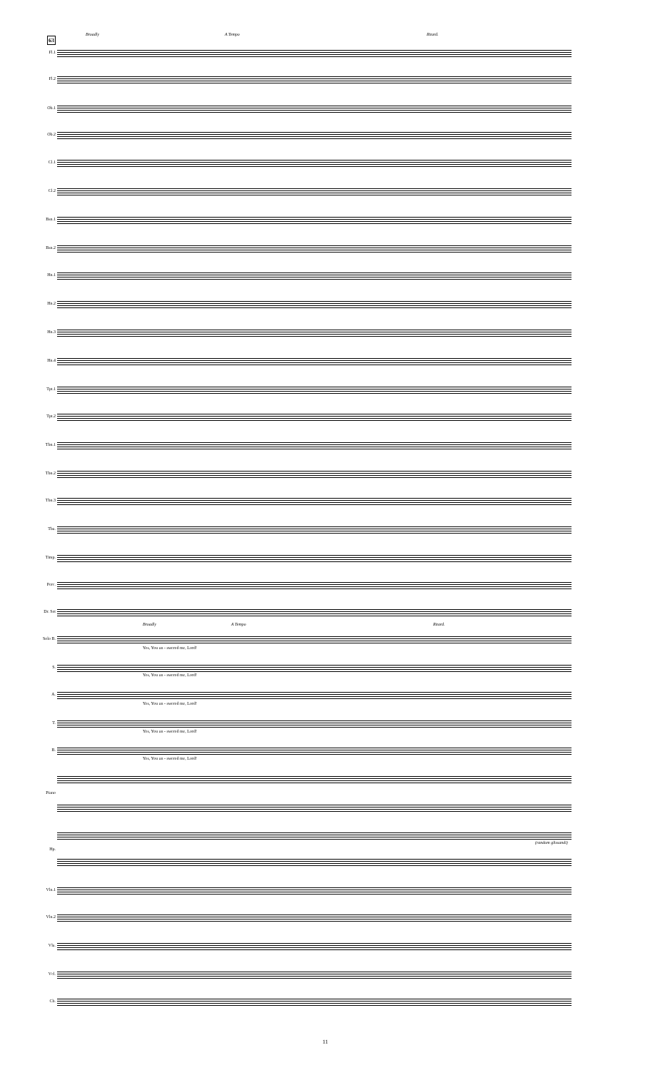63
Broadly A Tempo Ritard.
Fl.1
Fl.2
Ob.1
Ob.2
Cl.1
Cl.2
Bsn.1
Bsn.2
Hn.1
Hn.2
Hn.3
Hn.4
Tpt.1
Tpt.2
Tbn.1
Tbn.2
Tbn.3
Tba.
Timp.
Perc.
Dr. Set
Broadly A Tempo Ritard.
Solo B.
Yes, You an - swered me, Lord!
S.
Yes, You an - swered me, Lord!
A.
Yes, You an - swered me, Lord!
T.
Yes, You an - swered me, Lord!
B.
Yes, You an - swered me, Lord!
Piano
(random glissandi)
Hp.
Vln.1
Vln.2
Vla.
Vcl.
Cb.
11